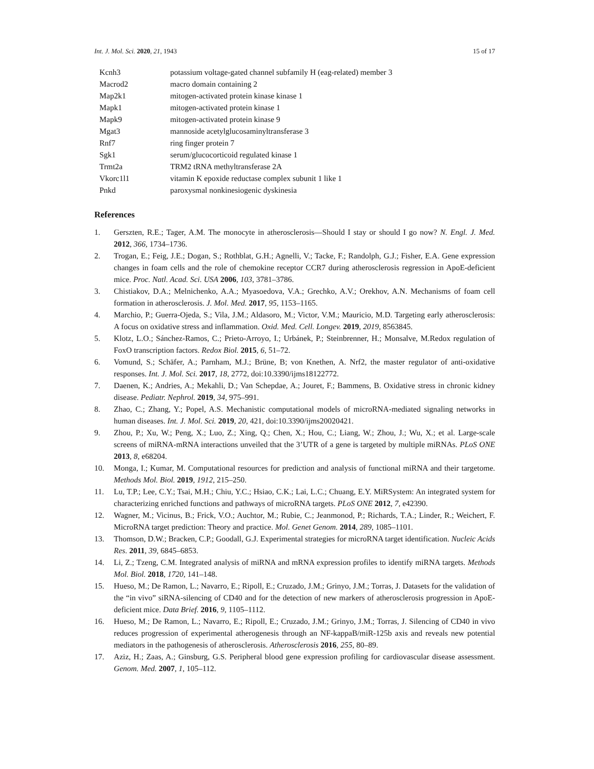Int. J. Mol. Sci. 2020, 21, 1943 15 of 17
| Kcnh3 | potassium voltage-gated channel subfamily H (eag-related) member 3 |
| Macrod2 | macro domain containing 2 |
| Map2k1 | mitogen-activated protein kinase kinase 1 |
| Mapk1 | mitogen-activated protein kinase 1 |
| Mapk9 | mitogen-activated protein kinase 9 |
| Mgat3 | mannoside acetylglucosaminyltransferase 3 |
| Rnf7 | ring finger protein 7 |
| Sgk1 | serum/glucocorticoid regulated kinase 1 |
| Trmt2a | TRM2 tRNA methyltransferase 2A |
| Vkorc1l1 | vitamin K epoxide reductase complex subunit 1 like 1 |
| Pnkd | paroxysmal nonkinesiogenic dyskinesia |
References
1. Gerszten, R.E.; Tager, A.M. The monocyte in atherosclerosis—Should I stay or should I go now? N. Engl. J. Med. 2012, 366, 1734–1736.
2. Trogan, E.; Feig, J.E.; Dogan, S.; Rothblat, G.H.; Agnelli, V.; Tacke, F.; Randolph, G.J.; Fisher, E.A. Gene expression changes in foam cells and the role of chemokine receptor CCR7 during atherosclerosis regression in ApoE-deficient mice. Proc. Natl. Acad. Sci. USA 2006, 103, 3781–3786.
3. Chistiakov, D.A.; Melnichenko, A.A.; Myasoedova, V.A.; Grechko, A.V.; Orekhov, A.N. Mechanisms of foam cell formation in atherosclerosis. J. Mol. Med. 2017, 95, 1153–1165.
4. Marchio, P.; Guerra-Ojeda, S.; Vila, J.M.; Aldasoro, M.; Victor, V.M.; Mauricio, M.D. Targeting early atherosclerosis: A focus on oxidative stress and inflammation. Oxid. Med. Cell. Longev. 2019, 2019, 8563845.
5. Klotz, L.O.; Sánchez-Ramos, C.; Prieto-Arroyo, I.; Urbánek, P.; Steinbrenner, H.; Monsalve, M.Redox regulation of FoxO transcription factors. Redox Biol. 2015, 6, 51–72.
6. Vomund, S.; Schäfer, A.; Parnham, M.J.; Brüne, B; von Knethen, A. Nrf2, the master regulator of anti-oxidative responses. Int. J. Mol. Sci. 2017, 18, 2772, doi:10.3390/ijms18122772.
7. Daenen, K.; Andries, A.; Mekahli, D.; Van Schepdae, A.; Jouret, F.; Bammens, B. Oxidative stress in chronic kidney disease. Pediatr. Nephrol. 2019, 34, 975–991.
8. Zhao, C.; Zhang, Y.; Popel, A.S. Mechanistic computational models of microRNA-mediated signaling networks in human diseases. Int. J. Mol. Sci. 2019, 20, 421, doi:10.3390/ijms20020421.
9. Zhou, P.; Xu, W.; Peng, X.; Luo, Z.; Xing, Q.; Chen, X.; Hou, C.; Liang, W.; Zhou, J.; Wu, X.; et al. Large-scale screens of miRNA-mRNA interactions unveiled that the 3’UTR of a gene is targeted by multiple miRNAs. PLoS ONE 2013, 8, e68204.
10. Monga, I.; Kumar, M. Computational resources for prediction and analysis of functional miRNA and their targetome. Methods Mol. Biol. 2019, 1912, 215–250.
11. Lu, T.P.; Lee, C.Y.; Tsai, M.H.; Chiu, Y.C.; Hsiao, C.K.; Lai, L.C.; Chuang, E.Y. MiRSystem: An integrated system for characterizing enriched functions and pathways of microRNA targets. PLoS ONE 2012, 7, e42390.
12. Wagner, M.; Vicinus, B.; Frick, V.O.; Auchtor, M.; Rubie, C.; Jeanmonod, P.; Richards, T.A.; Linder, R.; Weichert, F. MicroRNA target prediction: Theory and practice. Mol. Genet Genom. 2014, 289, 1085–1101.
13. Thomson, D.W.; Bracken, C.P.; Goodall, G.J. Experimental strategies for microRNA target identification. Nucleic Acids Res. 2011, 39, 6845–6853.
14. Li, Z.; Tzeng, C.M. Integrated analysis of miRNA and mRNA expression profiles to identify miRNA targets. Methods Mol. Biol. 2018, 1720, 141–148.
15. Hueso, M.; De Ramon, L.; Navarro, E.; Ripoll, E.; Cruzado, J.M.; Grinyo, J.M.; Torras, J. Datasets for the validation of the “in vivo” siRNA-silencing of CD40 and for the detection of new markers of atherosclerosis progression in ApoE-deficient mice. Data Brief. 2016, 9, 1105–1112.
16. Hueso, M.; De Ramon, L.; Navarro, E.; Ripoll, E.; Cruzado, J.M.; Grinyo, J.M.; Torras, J. Silencing of CD40 in vivo reduces progression of experimental atherogenesis through an NF-kappaB/miR-125b axis and reveals new potential mediators in the pathogenesis of atherosclerosis. Atherosclerosis 2016, 255, 80–89.
17. Aziz, H.; Zaas, A.; Ginsburg, G.S. Peripheral blood gene expression profiling for cardiovascular disease assessment. Genom. Med. 2007, 1, 105–112.